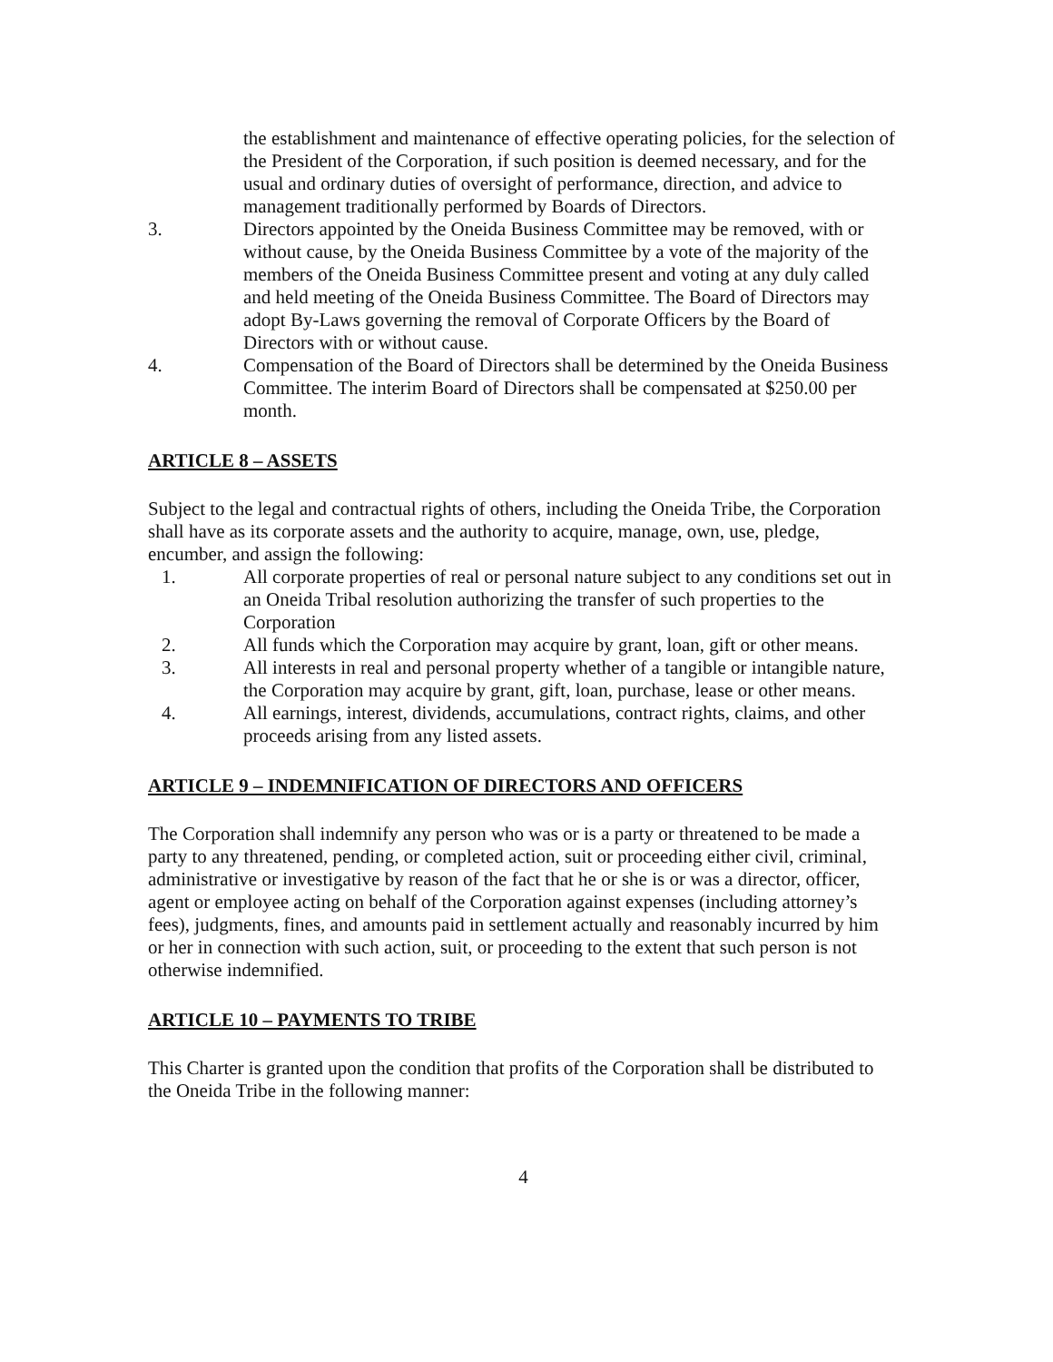the establishment and maintenance of effective operating policies, for the selection of the President of the Corporation, if such position is deemed necessary, and for the usual and ordinary duties of oversight of performance, direction, and advice to management traditionally performed by Boards of Directors.
3. Directors appointed by the Oneida Business Committee may be removed, with or without cause, by the Oneida Business Committee by a vote of the majority of the members of the Oneida Business Committee present and voting at any duly called and held meeting of the Oneida Business Committee. The Board of Directors may adopt By-Laws governing the removal of Corporate Officers by the Board of Directors with or without cause.
4. Compensation of the Board of Directors shall be determined by the Oneida Business Committee. The interim Board of Directors shall be compensated at $250.00 per month.
ARTICLE 8 – ASSETS
Subject to the legal and contractual rights of others, including the Oneida Tribe, the Corporation shall have as its corporate assets and the authority to acquire, manage, own, use, pledge, encumber, and assign the following:
1. All corporate properties of real or personal nature subject to any conditions set out in an Oneida Tribal resolution authorizing the transfer of such properties to the Corporation
2. All funds which the Corporation may acquire by grant, loan, gift or other means.
3. All interests in real and personal property whether of a tangible or intangible nature, the Corporation may acquire by grant, gift, loan, purchase, lease or other means.
4. All earnings, interest, dividends, accumulations, contract rights, claims, and other proceeds arising from any listed assets.
ARTICLE 9 – INDEMNIFICATION OF DIRECTORS AND OFFICERS
The Corporation shall indemnify any person who was or is a party or threatened to be made a party to any threatened, pending, or completed action, suit or proceeding either civil, criminal, administrative or investigative by reason of the fact that he or she is or was a director, officer, agent or employee acting on behalf of the Corporation against expenses (including attorney’s fees), judgments, fines, and amounts paid in settlement actually and reasonably incurred by him or her in connection with such action, suit, or proceeding to the extent that such person is not otherwise indemnified.
ARTICLE 10 – PAYMENTS TO TRIBE
This Charter is granted upon the condition that profits of the Corporation shall be distributed to the Oneida Tribe in the following manner:
4